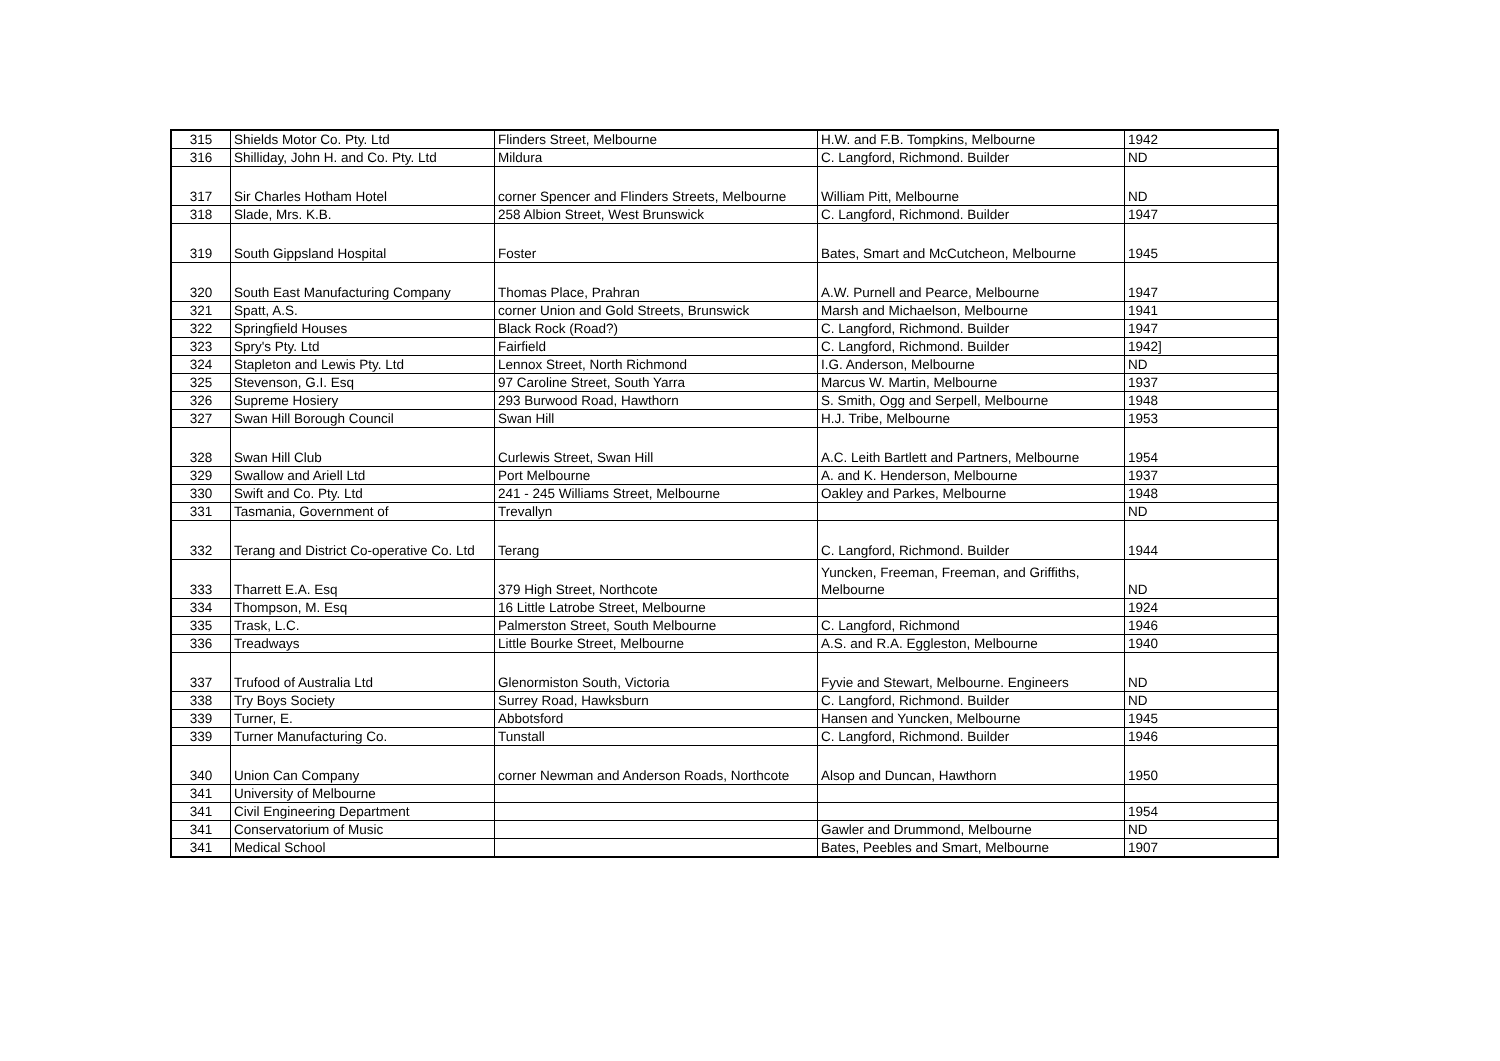| 315 | Shields Motor Co. Pty. Ltd | Flinders Street, Melbourne | H.W. and F.B. Tompkins, Melbourne | 1942 |
| 316 | Shilliday, John H. and Co. Pty. Ltd | Mildura | C. Langford, Richmond. Builder | ND |
| 317 | Sir Charles Hotham Hotel | corner Spencer and Flinders Streets, Melbourne | William Pitt, Melbourne | ND |
| 318 | Slade, Mrs. K.B. | 258 Albion Street, West Brunswick | C. Langford, Richmond. Builder | 1947 |
| 319 | South Gippsland Hospital | Foster | Bates, Smart and McCutcheon, Melbourne | 1945 |
| 320 | South East Manufacturing Company | Thomas Place, Prahran | A.W. Purnell and Pearce, Melbourne | 1947 |
| 321 | Spatt, A.S. | corner Union and Gold Streets, Brunswick | Marsh and Michaelson, Melbourne | 1941 |
| 322 | Springfield Houses | Black Rock (Road?) | C. Langford, Richmond. Builder | 1947 |
| 323 | Spry's Pty. Ltd | Fairfield | C. Langford, Richmond. Builder | 1942] |
| 324 | Stapleton and Lewis Pty. Ltd | Lennox Street, North Richmond | I.G. Anderson, Melbourne | ND |
| 325 | Stevenson, G.I. Esq | 97 Caroline Street, South Yarra | Marcus W. Martin, Melbourne | 1937 |
| 326 | Supreme Hosiery | 293 Burwood Road, Hawthorn | S. Smith, Ogg and Serpell, Melbourne | 1948 |
| 327 | Swan Hill Borough Council | Swan Hill | H.J. Tribe, Melbourne | 1953 |
| 328 | Swan Hill Club | Curlewis Street, Swan Hill | A.C. Leith Bartlett and Partners, Melbourne | 1954 |
| 329 | Swallow and Ariell Ltd | Port Melbourne | A. and K. Henderson, Melbourne | 1937 |
| 330 | Swift and Co. Pty. Ltd | 241 - 245 Williams Street, Melbourne | Oakley and Parkes, Melbourne | 1948 |
| 331 | Tasmania, Government of | Trevallyn | | ND |
| 332 | Terang and District Co-operative Co. Ltd | Terang | C. Langford, Richmond. Builder | 1944 |
| 333 | Tharrett E.A. Esq | 379 High Street, Northcote | Yuncken, Freeman, Freeman, and Griffiths, Melbourne | ND |
| 334 | Thompson, M. Esq | 16 Little Latrobe Street, Melbourne | | 1924 |
| 335 | Trask, L.C. | Palmerston Street, South Melbourne | C. Langford, Richmond | 1946 |
| 336 | Treadways | Little Bourke Street, Melbourne | A.S. and R.A. Eggleston, Melbourne | 1940 |
| 337 | Trufood of Australia Ltd | Glenormiston South, Victoria | Fyvie and Stewart, Melbourne. Engineers | ND |
| 338 | Try Boys Society | Surrey Road, Hawksburn | C. Langford, Richmond. Builder | ND |
| 339 | Turner, E. | Abbotsford | Hansen and Yuncken, Melbourne | 1945 |
| 339 | Turner Manufacturing Co. | Tunstall | C. Langford, Richmond. Builder | 1946 |
| 340 | Union Can Company | corner Newman and Anderson Roads, Northcote | Alsop and Duncan, Hawthorn | 1950 |
| 341 | University of Melbourne | | | |
| 341 | Civil Engineering Department | | | 1954 |
| 341 | Conservatorium of Music | | Gawler and Drummond, Melbourne | ND |
| 341 | Medical School | | Bates, Peebles and Smart, Melbourne | 1907 |